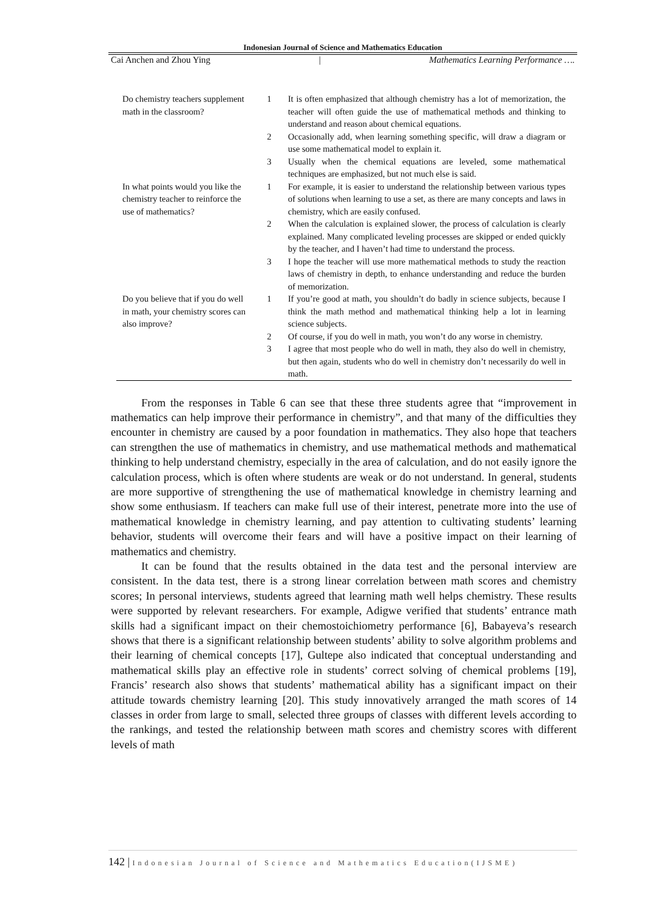Indonesian Journal of Science and Mathematics Education
Cai Anchen and Zhou Ying | Mathematics Learning Performance ….
| Do chemistry teachers supplement math in the classroom? | 1 | It is often emphasized that although chemistry has a lot of memorization, the teacher will often guide the use of mathematical methods and thinking to understand and reason about chemical equations. |
| | 2 | Occasionally add, when learning something specific, will draw a diagram or use some mathematical model to explain it. |
| | 3 | Usually when the chemical equations are leveled, some mathematical techniques are emphasized, but not much else is said. |
| In what points would you like the chemistry teacher to reinforce the use of mathematics? | 1 | For example, it is easier to understand the relationship between various types of solutions when learning to use a set, as there are many concepts and laws in chemistry, which are easily confused. |
| | 2 | When the calculation is explained slower, the process of calculation is clearly explained. Many complicated leveling processes are skipped or ended quickly by the teacher, and I haven’t had time to understand the process. |
| | 3 | I hope the teacher will use more mathematical methods to study the reaction laws of chemistry in depth, to enhance understanding and reduce the burden of memorization. |
| Do you believe that if you do well in math, your chemistry scores can also improve? | 1 | If you’re good at math, you shouldn’t do badly in science subjects, because I think the math method and mathematical thinking help a lot in learning science subjects. |
| | 2 | Of course, if you do well in math, you won’t do any worse in chemistry. |
| | 3 | I agree that most people who do well in math, they also do well in chemistry, but then again, students who do well in chemistry don’t necessarily do well in math. |
From the responses in Table 6 can see that these three students agree that “improvement in mathematics can help improve their performance in chemistry”, and that many of the difficulties they encounter in chemistry are caused by a poor foundation in mathematics. They also hope that teachers can strengthen the use of mathematics in chemistry, and use mathematical methods and mathematical thinking to help understand chemistry, especially in the area of calculation, and do not easily ignore the calculation process, which is often where students are weak or do not understand. In general, students are more supportive of strengthening the use of mathematical knowledge in chemistry learning and show some enthusiasm. If teachers can make full use of their interest, penetrate more into the use of mathematical knowledge in chemistry learning, and pay attention to cultivating students’ learning behavior, students will overcome their fears and will have a positive impact on their learning of mathematics and chemistry.
It can be found that the results obtained in the data test and the personal interview are consistent. In the data test, there is a strong linear correlation between math scores and chemistry scores; In personal interviews, students agreed that learning math well helps chemistry. These results were supported by relevant researchers. For example, Adigwe verified that students’ entrance math skills had a significant impact on their chemostoichiometry performance [6], Babayeva’s research shows that there is a significant relationship between students’ ability to solve algorithm problems and their learning of chemical concepts [17], Gultepe also indicated that conceptual understanding and mathematical skills play an effective role in students’ correct solving of chemical problems [19], Francis’ research also shows that students’ mathematical ability has a significant impact on their attitude towards chemistry learning [20]. This study innovatively arranged the math scores of 14 classes in order from large to small, selected three groups of classes with different levels according to the rankings, and tested the relationship between math scores and chemistry scores with different levels of math
142 | Indonesian Journal of Science and Mathematics Education(IJSME)